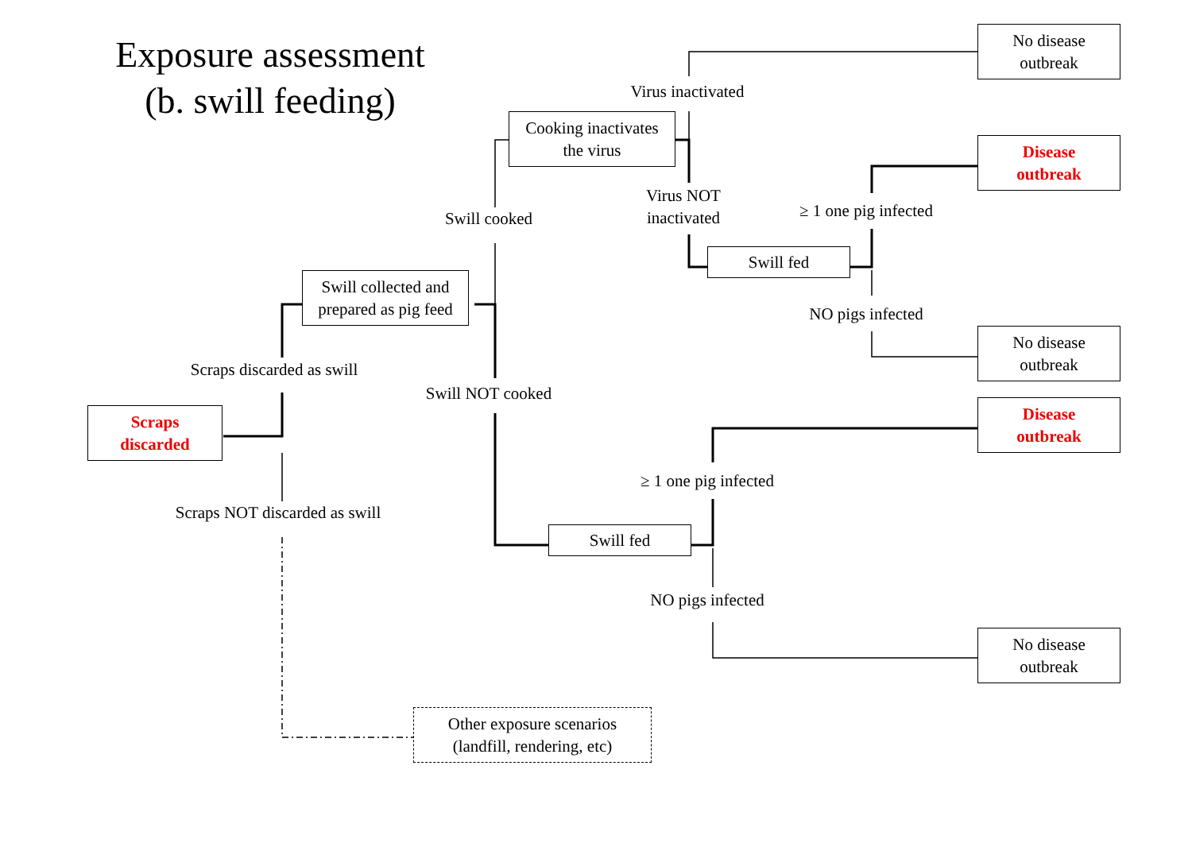Exposure assessment
(b. swill feeding)
Scraps
discarded
Scraps discarded as swill
Swill collected and
prepared as pig feed
Swill cooked
Cooking inactivates
the virus
Virus inactivated
No disease
outbreak
Virus NOT
inactivated
Swill fed
≥ 1 one pig infected
Disease
outbreak
NO pigs infected
No disease
outbreak
Swill NOT cooked
Swill fed
≥ 1 one pig infected
Disease
outbreak
NO pigs infected
No disease
outbreak
Scraps NOT discarded as swill
Other exposure scenarios
(landfill, rendering, etc)